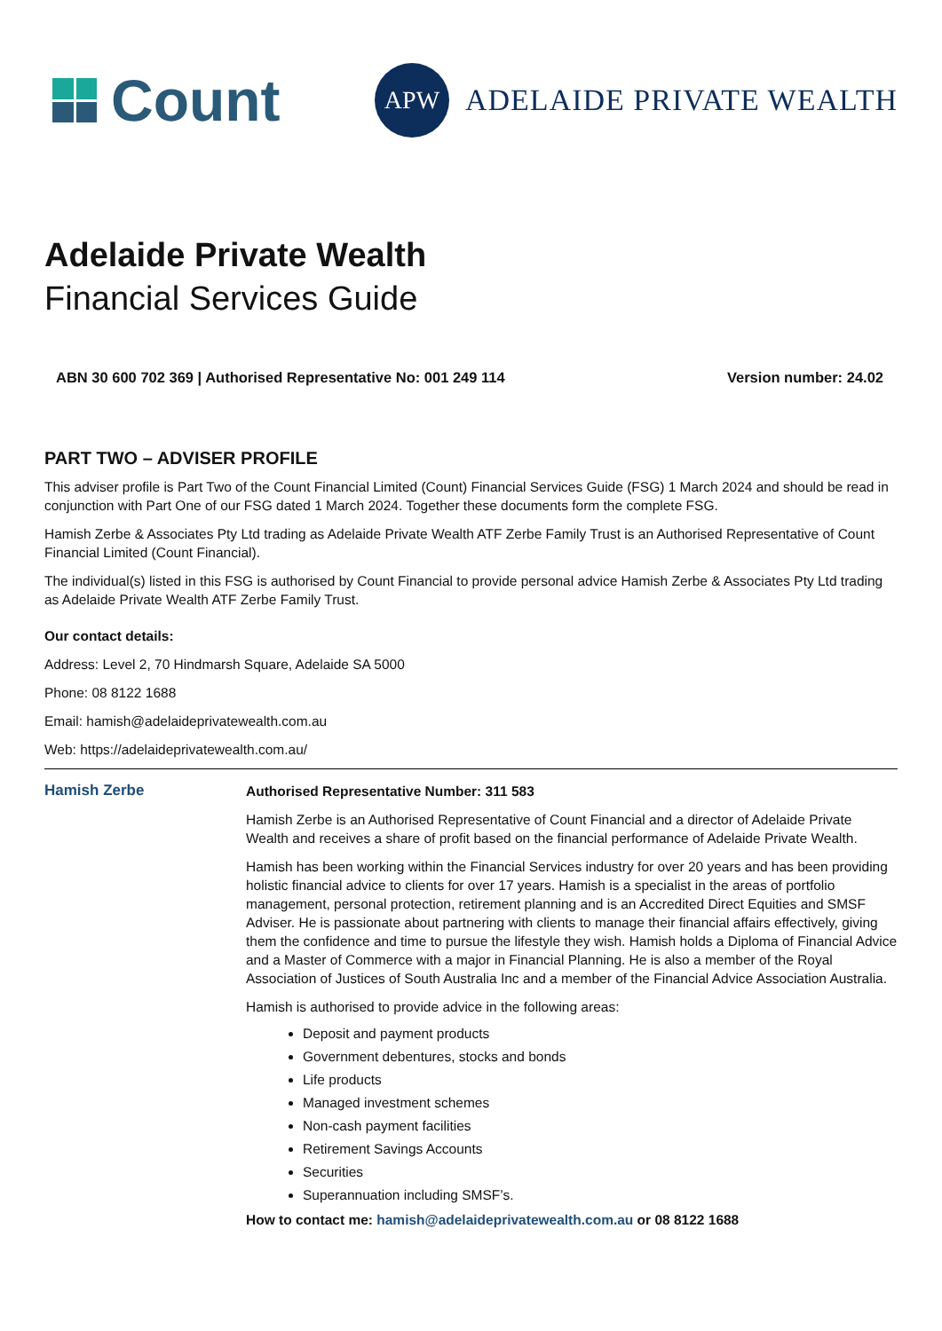Count
APW
ADELAIDE PRIVATE WEALTH
Adelaide Private Wealth
Financial Services Guide
ABN 30 600 702 369 | Authorised Representative No: 001 249 114 Version number: 24.02
PART TWO – ADVISER PROFILE
This adviser profile is Part Two of the Count Financial Limited (Count) Financial Services Guide (FSG) 1 March 2024 and should be read in conjunction with Part One of our FSG dated 1 March 2024. Together these documents form the complete FSG.
Hamish Zerbe & Associates Pty Ltd trading as Adelaide Private Wealth ATF Zerbe Family Trust is an Authorised Representative of Count Financial Limited (Count Financial).
The individual(s) listed in this FSG is authorised by Count Financial to provide personal advice Hamish Zerbe & Associates Pty Ltd trading as Adelaide Private Wealth ATF Zerbe Family Trust.
Our contact details:
Address: Level 2, 70 Hindmarsh Square, Adelaide SA 5000
Phone: 08 8122 1688
Email: hamish@adelaideprivatewealth.com.au
Web: https://adelaideprivatewealth.com.au/
Hamish Zerbe
Authorised Representative Number: 311 583
Hamish Zerbe is an Authorised Representative of Count Financial and a director of Adelaide Private Wealth and receives a share of profit based on the financial performance of Adelaide Private Wealth.
Hamish has been working within the Financial Services industry for over 20 years and has been providing holistic financial advice to clients for over 17 years. Hamish is a specialist in the areas of portfolio management, personal protection, retirement planning and is an Accredited Direct Equities and SMSF Adviser. He is passionate about partnering with clients to manage their financial affairs effectively, giving them the confidence and time to pursue the lifestyle they wish. Hamish holds a Diploma of Financial Advice and a Master of Commerce with a major in Financial Planning. He is also a member of the Royal Association of Justices of South Australia Inc and a member of the Financial Advice Association Australia.
Hamish is authorised to provide advice in the following areas:
Deposit and payment products
Government debentures, stocks and bonds
Life products
Managed investment schemes
Non-cash payment facilities
Retirement Savings Accounts
Securities
Superannuation including SMSF’s.
How to contact me: hamish@adelaideprivatewealth.com.au or 08 8122 1688